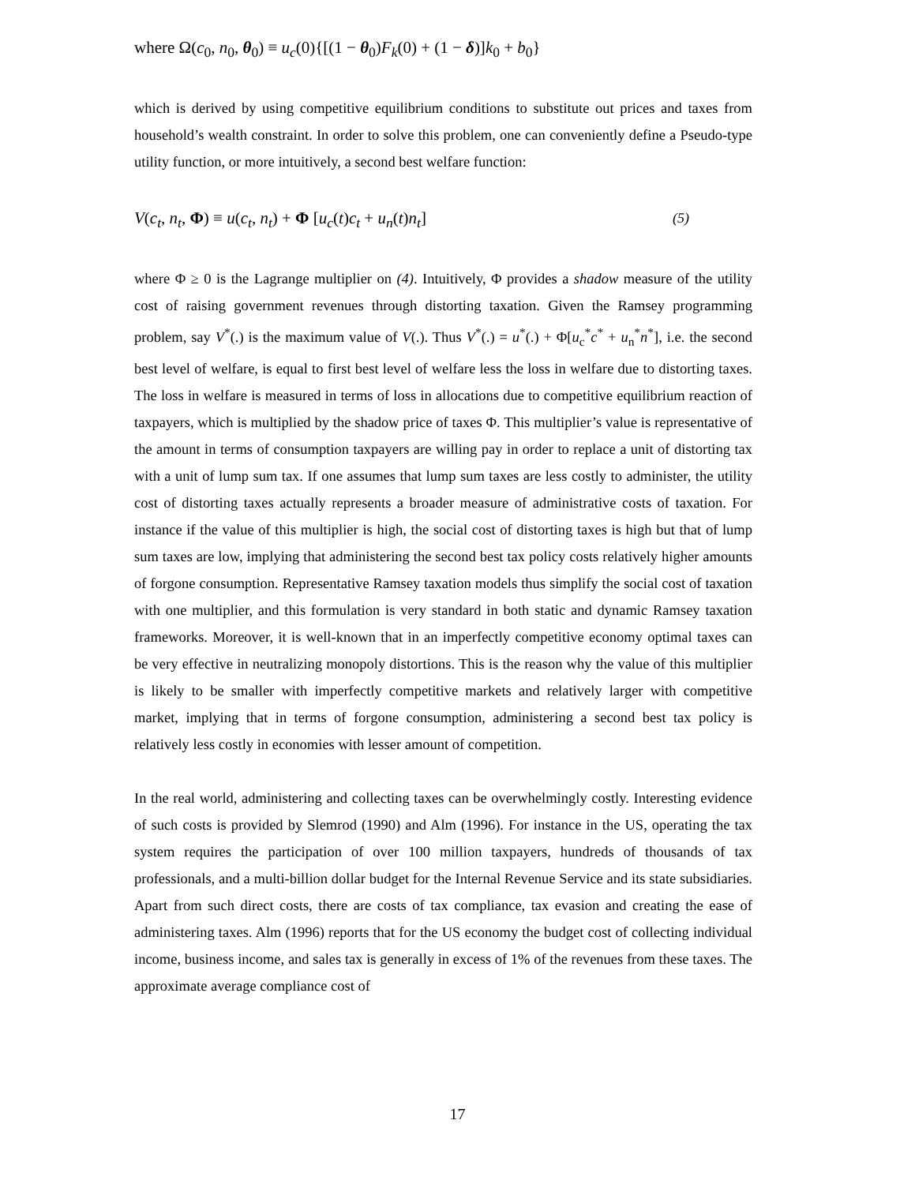where Ω(c<sub>0</sub>, n<sub>0</sub>, θ<sub>0</sub>) ≡ u<sub>c</sub>(0){[(1 − θ<sub>0</sub>)F<sub>k</sub>(0) + (1 − δ)]k<sub>0</sub> + b<sub>0</sub>}
which is derived by using competitive equilibrium conditions to substitute out prices and taxes from household’s wealth constraint. In order to solve this problem, one can conveniently define a Pseudo-type utility function, or more intuitively, a second best welfare function:
V(c<sub>t</sub>, n<sub>t</sub>, Φ) ≡ u(c<sub>t</sub>, n<sub>t</sub>) + Φ [u<sub>c</sub>(t)c<sub>t</sub> + u<sub>n</sub>(t)n<sub>t</sub>] (5)
where Φ ≥ 0 is the Lagrange multiplier on (4). Intuitively, Φ provides a shadow measure of the utility cost of raising government revenues through distorting taxation. Given the Ramsey programming problem, say V<sup>*</sup>(.) is the maximum value of V(.). Thus V<sup>*</sup>(.) = u<sup>*</sup>(.) + Φ[u<sub>c</sub><sup>*</sup>c<sup>*</sup> + u<sub>n</sub><sup>*</sup>n<sup>*</sup>], i.e. the second best level of welfare, is equal to first best level of welfare less the loss in welfare due to distorting taxes. The loss in welfare is measured in terms of loss in allocations due to competitive equilibrium reaction of taxpayers, which is multiplied by the shadow price of taxes Φ. This multiplier’s value is representative of the amount in terms of consumption taxpayers are willing pay in order to replace a unit of distorting tax with a unit of lump sum tax. If one assumes that lump sum taxes are less costly to administer, the utility cost of distorting taxes actually represents a broader measure of administrative costs of taxation. For instance if the value of this multiplier is high, the social cost of distorting taxes is high but that of lump sum taxes are low, implying that administering the second best tax policy costs relatively higher amounts of forgone consumption. Representative Ramsey taxation models thus simplify the social cost of taxation with one multiplier, and this formulation is very standard in both static and dynamic Ramsey taxation frameworks. Moreover, it is well-known that in an imperfectly competitive economy optimal taxes can be very effective in neutralizing monopoly distortions. This is the reason why the value of this multiplier is likely to be smaller with imperfectly competitive markets and relatively larger with competitive market, implying that in terms of forgone consumption, administering a second best tax policy is relatively less costly in economies with lesser amount of competition.
In the real world, administering and collecting taxes can be overwhelmingly costly. Interesting evidence of such costs is provided by Slemrod (1990) and Alm (1996). For instance in the US, operating the tax system requires the participation of over 100 million taxpayers, hundreds of thousands of tax professionals, and a multi-billion dollar budget for the Internal Revenue Service and its state subsidiaries. Apart from such direct costs, there are costs of tax compliance, tax evasion and creating the ease of administering taxes. Alm (1996) reports that for the US economy the budget cost of collecting individual income, business income, and sales tax is generally in excess of 1% of the revenues from these taxes. The approximate average compliance cost of
17